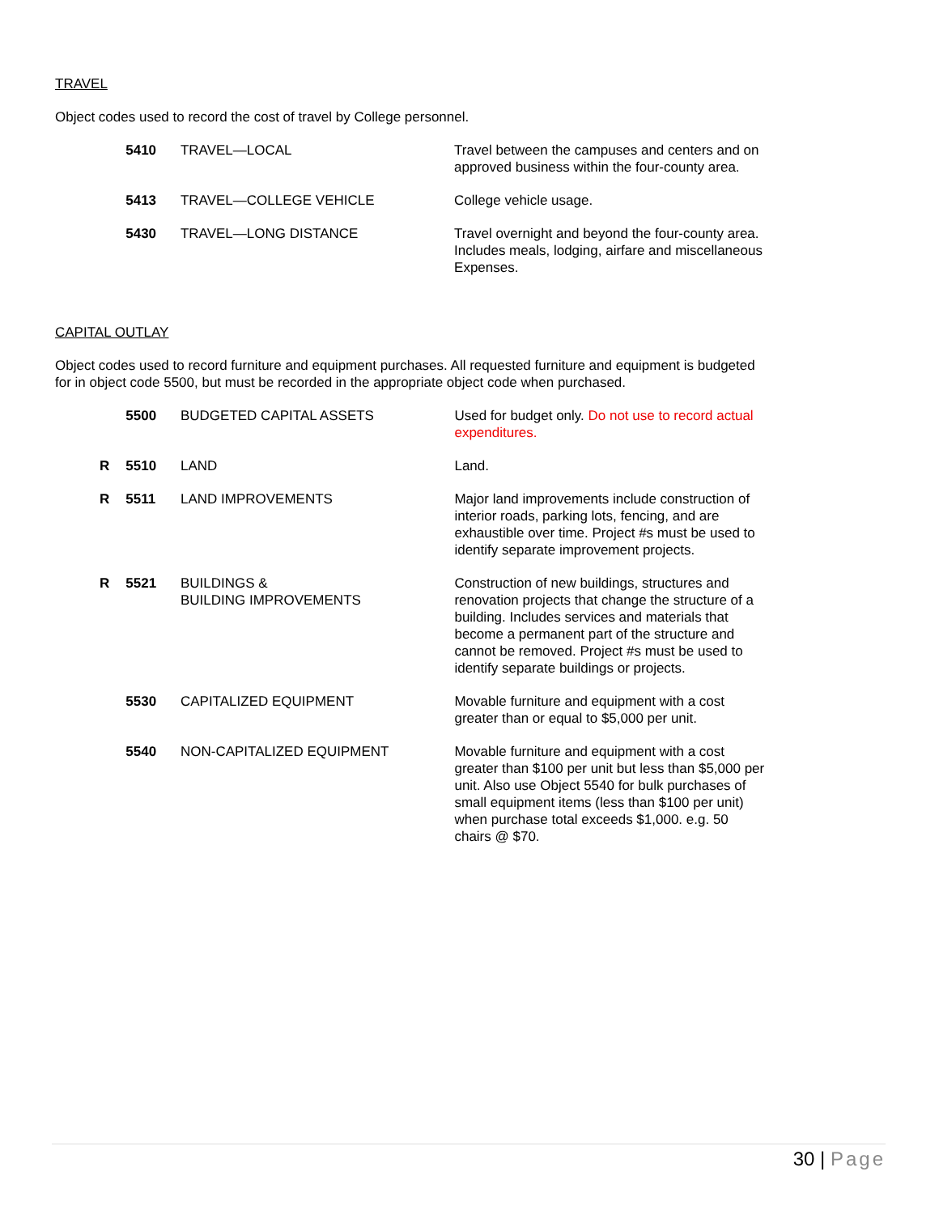TRAVEL
Object codes used to record the cost of travel by College personnel.
| | 5410 | TRAVEL—LOCAL | Travel between the campuses and centers and on approved business within the four-county area. |
| | 5413 | TRAVEL—COLLEGE VEHICLE | College vehicle usage. |
| | 5430 | TRAVEL—LONG DISTANCE | Travel overnight and beyond the four-county area. Includes meals, lodging, airfare and miscellaneous Expenses. |
CAPITAL OUTLAY
Object codes used to record furniture and equipment purchases. All requested furniture and equipment is budgeted for in object code 5500, but must be recorded in the appropriate object code when purchased.
| | 5500 | BUDGETED CAPITAL ASSETS | Used for budget only. Do not use to record actual expenditures. |
| R | 5510 | LAND | Land. |
| R | 5511 | LAND IMPROVEMENTS | Major land improvements include construction of interior roads, parking lots, fencing, and are exhaustible over time. Project #s must be used to identify separate improvement projects. |
| R | 5521 | BUILDINGS & BUILDING IMPROVEMENTS | Construction of new buildings, structures and renovation projects that change the structure of a building. Includes services and materials that become a permanent part of the structure and cannot be removed. Project #s must be used to identify separate buildings or projects. |
| | 5530 | CAPITALIZED EQUIPMENT | Movable furniture and equipment with a cost greater than or equal to $5,000 per unit. |
| | 5540 | NON-CAPITALIZED EQUIPMENT | Movable furniture and equipment with a cost greater than $100 per unit but less than $5,000 per unit. Also use Object 5540 for bulk purchases of small equipment items (less than $100 per unit) when purchase total exceeds $1,000. e.g. 50 chairs @ $70. |
30 | Page